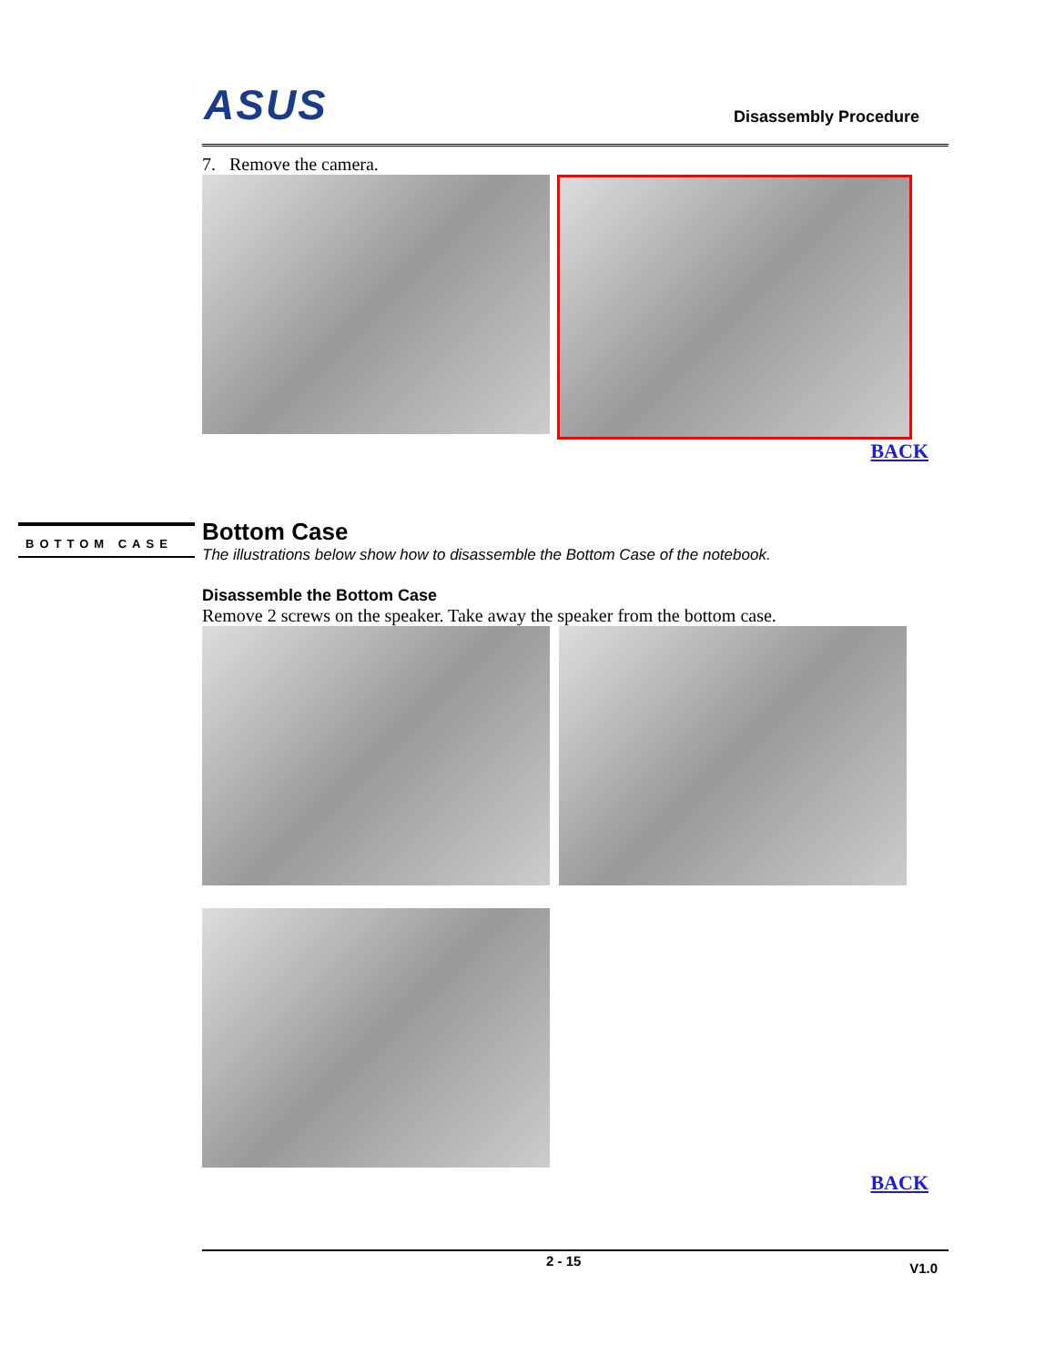ASUS Disassembly Procedure
7. Remove the camera.
BACK
Bottom Case
The illustrations below show how to disassemble the Bottom Case of the notebook.
Disassemble the Bottom Case
Remove 2 screws on the speaker. Take away the speaker from the bottom case.
BACK
2 - 15 V1.0
BOTTOM CASE